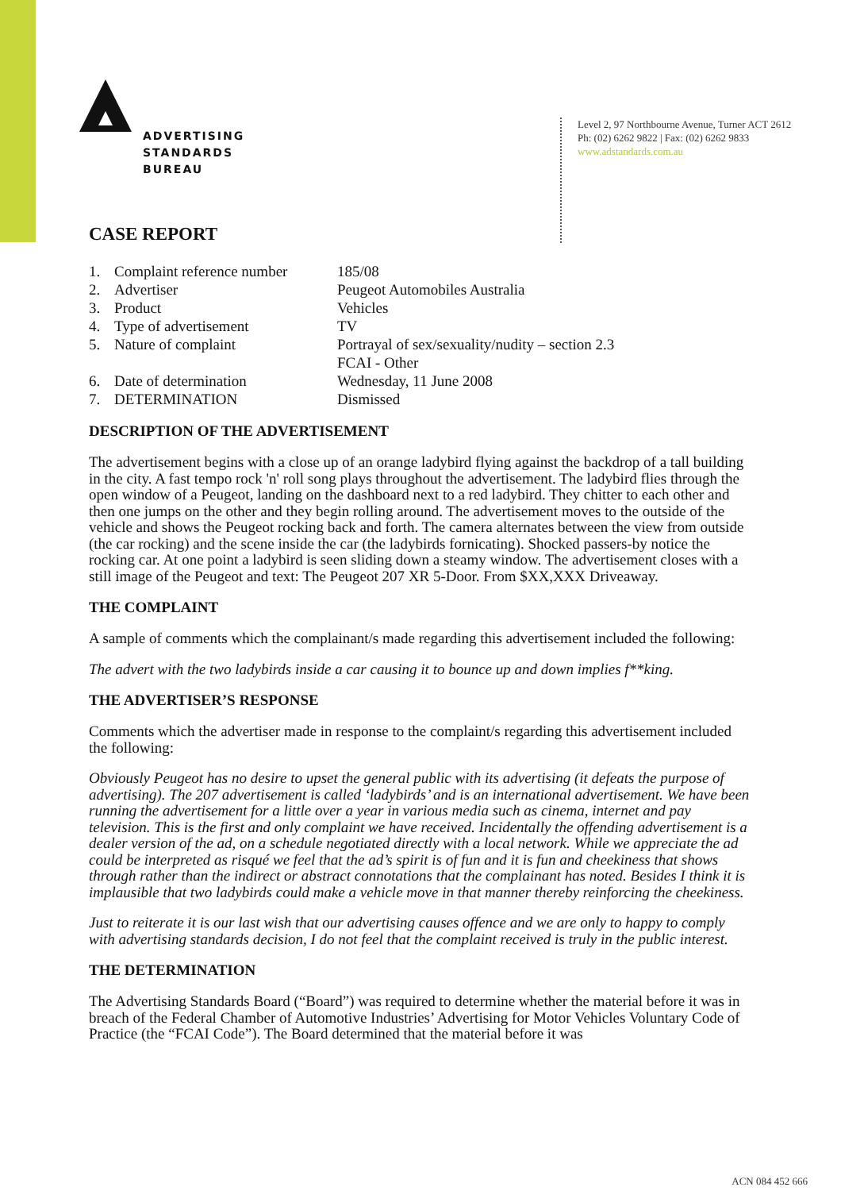ADVERTISING
STANDARDS
BUREAU
Level 2, 97 Northbourne Avenue, Turner ACT 2612
Ph: (02) 6262 9822 | Fax: (02) 6262 9833
www.adstandards.com.au
CASE REPORT
| 1. | Complaint reference number | 185/08 |
| 2. | Advertiser | Peugeot Automobiles Australia |
| 3. | Product | Vehicles |
| 4. | Type of advertisement | TV |
| 5. | Nature of complaint | Portrayal of sex/sexuality/nudity – section 2.3 FCAI - Other |
| 6. | Date of determination | Wednesday, 11 June 2008 |
| 7. | DETERMINATION | Dismissed |
DESCRIPTION OF THE ADVERTISEMENT
The advertisement begins with a close up of an orange ladybird flying against the backdrop of a tall building in the city. A fast tempo rock 'n' roll song plays throughout the advertisement. The ladybird flies through the open window of a Peugeot, landing on the dashboard next to a red ladybird. They chitter to each other and then one jumps on the other and they begin rolling around. The advertisement moves to the outside of the vehicle and shows the Peugeot rocking back and forth. The camera alternates between the view from outside (the car rocking) and the scene inside the car (the ladybirds fornicating). Shocked passers-by notice the rocking car. At one point a ladybird is seen sliding down a steamy window. The advertisement closes with a still image of the Peugeot and text: The Peugeot 207 XR 5-Door. From $XX,XXX Driveaway.
THE COMPLAINT
A sample of comments which the complainant/s made regarding this advertisement included the following:
The advert with the two ladybirds inside a car causing it to bounce up and down implies f**king.
THE ADVERTISER’S RESPONSE
Comments which the advertiser made in response to the complaint/s regarding this advertisement included the following:
Obviously Peugeot has no desire to upset the general public with its advertising (it defeats the purpose of advertising). The 207 advertisement is called ‘ladybirds’ and is an international advertisement. We have been running the advertisement for a little over a year in various media such as cinema, internet and pay television. This is the first and only complaint we have received. Incidentally the offending advertisement is a dealer version of the ad, on a schedule negotiated directly with a local network. While we appreciate the ad could be interpreted as risqué we feel that the ad’s spirit is of fun and it is fun and cheekiness that shows through rather than the indirect or abstract connotations that the complainant has noted. Besides I think it is implausible that two ladybirds could make a vehicle move in that manner thereby reinforcing the cheekiness.
Just to reiterate it is our last wish that our advertising causes offence and we are only to happy to comply with advertising standards decision, I do not feel that the complaint received is truly in the public interest.
THE DETERMINATION
The Advertising Standards Board (“Board”) was required to determine whether the material before it was in breach of the Federal Chamber of Automotive Industries’ Advertising for Motor Vehicles Voluntary Code of Practice (the “FCAI Code”). The Board determined that the material before it was
ACN 084 452 666